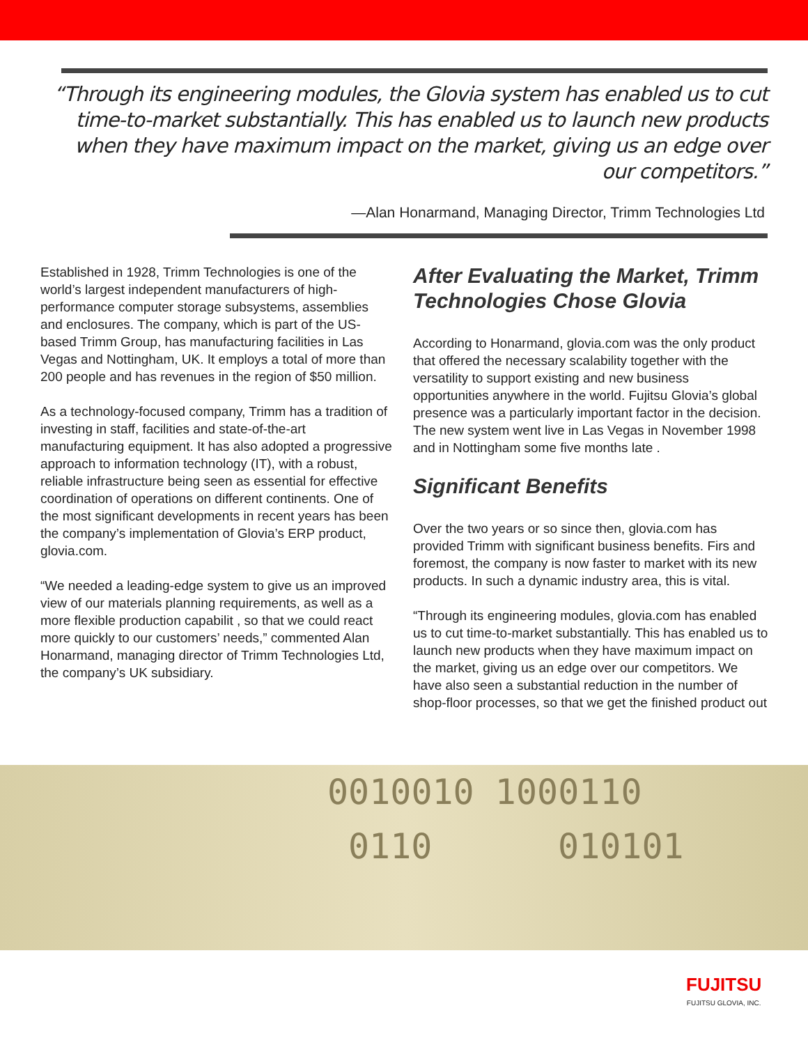“Through its engineering modules, the Glovia system has enabled us to cut time-to-market substantially. This has enabled us to launch new products when they have maximum impact on the market, giving us an edge over our competitors.”
—Alan Honarmand, Managing Director, Trimm Technologies Ltd
Established in 1928, Trimm Technologies is one of the world’s largest independent manufacturers of high-performance computer storage subsystems, assemblies and enclosures. The company, which is part of the US-based Trimm Group, has manufacturing facilities in Las Vegas and Nottingham, UK. It employs a total of more than 200 people and has revenues in the region of $50 million.
As a technology-focused company, Trimm has a tradition of investing in staff, facilities and state-of-the-art manufacturing equipment. It has also adopted a progressive approach to information technology (IT), with a robust, reliable infrastructure being seen as essential for effective coordination of operations on different continents. One of the most significant developments in recent years has been the company’s implementation of Glovia’s ERP product, glovia.com.
“We needed a leading-edge system to give us an improved view of our materials planning requirements, as well as a more flexible production capabilit , so that we could react more quickly to our customers’ needs,” commented Alan Honarmand, managing director of Trimm Technologies Ltd, the company’s UK subsidiary.
After Evaluating the Market, Trimm Technologies Chose Glovia
According to Honarmand, glovia.com was the only product that offered the necessary scalability together with the versatility to support existing and new business opportunities anywhere in the world. Fujitsu Glovia’s global presence was a particularly important factor in the decision. The new system went live in Las Vegas in November 1998 and in Nottingham some five months late .
Significant Benefits
Over the two years or so since then, glovia.com has provided Trimm with significant business benefits. Firs and foremost, the company is now faster to market with its new products. In such a dynamic industry area, this is vital.
“Through its engineering modules, glovia.com has enabled us to cut time-to-market substantially. This has enabled us to launch new products when they have maximum impact on the market, giving us an edge over our competitors. We have also seen a substantial reduction in the number of shop-floor processes, so that we get the finished product out
0010010 1000110
0110 010101
FUJITSU
FUJITSU GLOVIA, INC.